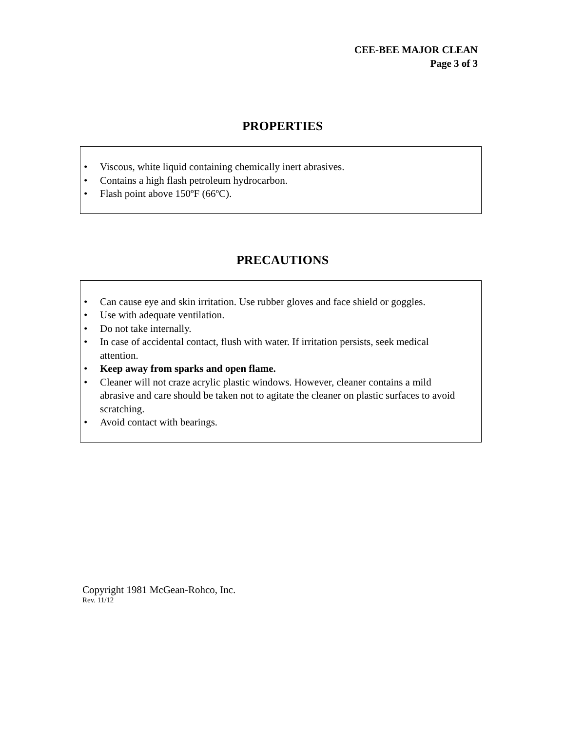CEE-BEE MAJOR CLEAN
Page 3 of 3
PROPERTIES
• Viscous, white liquid containing chemically inert abrasives.
• Contains a high flash petroleum hydrocarbon.
• Flash point above 150ºF (66ºC).
PRECAUTIONS
• Can cause eye and skin irritation. Use rubber gloves and face shield or goggles.
• Use with adequate ventilation.
• Do not take internally.
• In case of accidental contact, flush with water. If irritation persists, seek medical attention.
• Keep away from sparks and open flame.
• Cleaner will not craze acrylic plastic windows. However, cleaner contains a mild abrasive and care should be taken not to agitate the cleaner on plastic surfaces to avoid scratching.
• Avoid contact with bearings.
Copyright 1981 McGean-Rohco, Inc.
Rev. 11/12